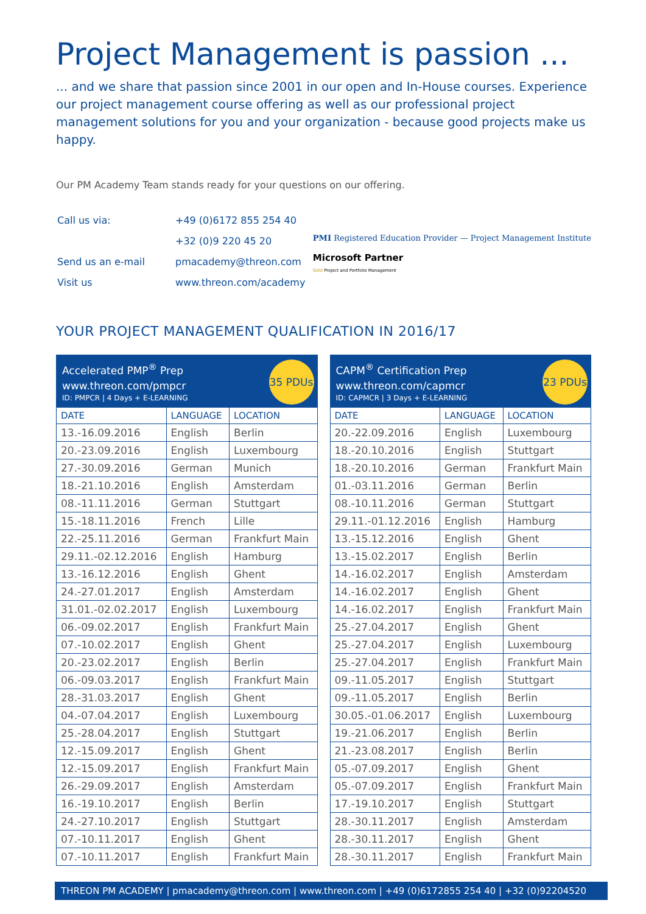Project Management is passion ...
... and we share that passion since 2001 in our open and In-House courses. Experience our project management course offering as well as our professional project management solutions for you and your organization - because good projects make us happy.
Our PM Academy Team stands ready for your questions on our offering.
| Call us via: | +49 (0)6172 855 254 40 |
| | +32 (0)9 220 45 20 |
| Send us an e-mail | pmacademy@threon.com |
| Visit us | www.threon.com/academy |
PMI Registered Education Provider — Project Management Institute
Microsoft Partner
Gold Project and Portfolio Management
YOUR PROJECT MANAGEMENT QUALIFICATION IN 2016/17
Accelerated PMP<sup>®</sup> Prep
www.threon.com/pmpcr
ID: PMPCR | 4 Days + E-LEARNING
35 PDUs
| DATE | LANGUAGE | LOCATION |
| --- | --- | --- |
| 13.-16.09.2016 | English | Berlin |
| 20.-23.09.2016 | English | Luxembourg |
| 27.-30.09.2016 | German | Munich |
| 18.-21.10.2016 | English | Amsterdam |
| 08.-11.11.2016 | German | Stuttgart |
| 15.-18.11.2016 | French | Lille |
| 22.-25.11.2016 | German | Frankfurt Main |
| 29.11.-02.12.2016 | English | Hamburg |
| 13.-16.12.2016 | English | Ghent |
| 24.-27.01.2017 | English | Amsterdam |
| 31.01.-02.02.2017 | English | Luxembourg |
| 06.-09.02.2017 | English | Frankfurt Main |
| 07.-10.02.2017 | English | Ghent |
| 20.-23.02.2017 | English | Berlin |
| 06.-09.03.2017 | English | Frankfurt Main |
| 28.-31.03.2017 | English | Ghent |
| 04.-07.04.2017 | English | Luxembourg |
| 25.-28.04.2017 | English | Stuttgart |
| 12.-15.09.2017 | English | Ghent |
| 12.-15.09.2017 | English | Frankfurt Main |
| 26.-29.09.2017 | English | Amsterdam |
| 16.-19.10.2017 | English | Berlin |
| 24.-27.10.2017 | English | Stuttgart |
| 07.-10.11.2017 | English | Ghent |
| 07.-10.11.2017 | English | Frankfurt Main |
CAPM<sup>®</sup> Certification Prep
www.threon.com/capmcr
ID: CAPMCR | 3 Days + E-LEARNING
23 PDUs
| DATE | LANGUAGE | LOCATION |
| --- | --- | --- |
| 20.-22.09.2016 | English | Luxembourg |
| 18.-20.10.2016 | English | Stuttgart |
| 18.-20.10.2016 | German | Frankfurt Main |
| 01.-03.11.2016 | German | Berlin |
| 08.-10.11.2016 | German | Stuttgart |
| 29.11.-01.12.2016 | English | Hamburg |
| 13.-15.12.2016 | English | Ghent |
| 13.-15.02.2017 | English | Berlin |
| 14.-16.02.2017 | English | Amsterdam |
| 14.-16.02.2017 | English | Ghent |
| 14.-16.02.2017 | English | Frankfurt Main |
| 25.-27.04.2017 | English | Ghent |
| 25.-27.04.2017 | English | Luxembourg |
| 25.-27.04.2017 | English | Frankfurt Main |
| 09.-11.05.2017 | English | Stuttgart |
| 09.-11.05.2017 | English | Berlin |
| 30.05.-01.06.2017 | English | Luxembourg |
| 19.-21.06.2017 | English | Berlin |
| 21.-23.08.2017 | English | Berlin |
| 05.-07.09.2017 | English | Ghent |
| 05.-07.09.2017 | English | Frankfurt Main |
| 17.-19.10.2017 | English | Stuttgart |
| 28.-30.11.2017 | English | Amsterdam |
| 28.-30.11.2017 | English | Ghent |
| 28.-30.11.2017 | English | Frankfurt Main |
THREON PM ACADEMY | pmacademy@threon.com | www.threon.com | +49 (0)6172855 254 40 | +32 (0)92204520